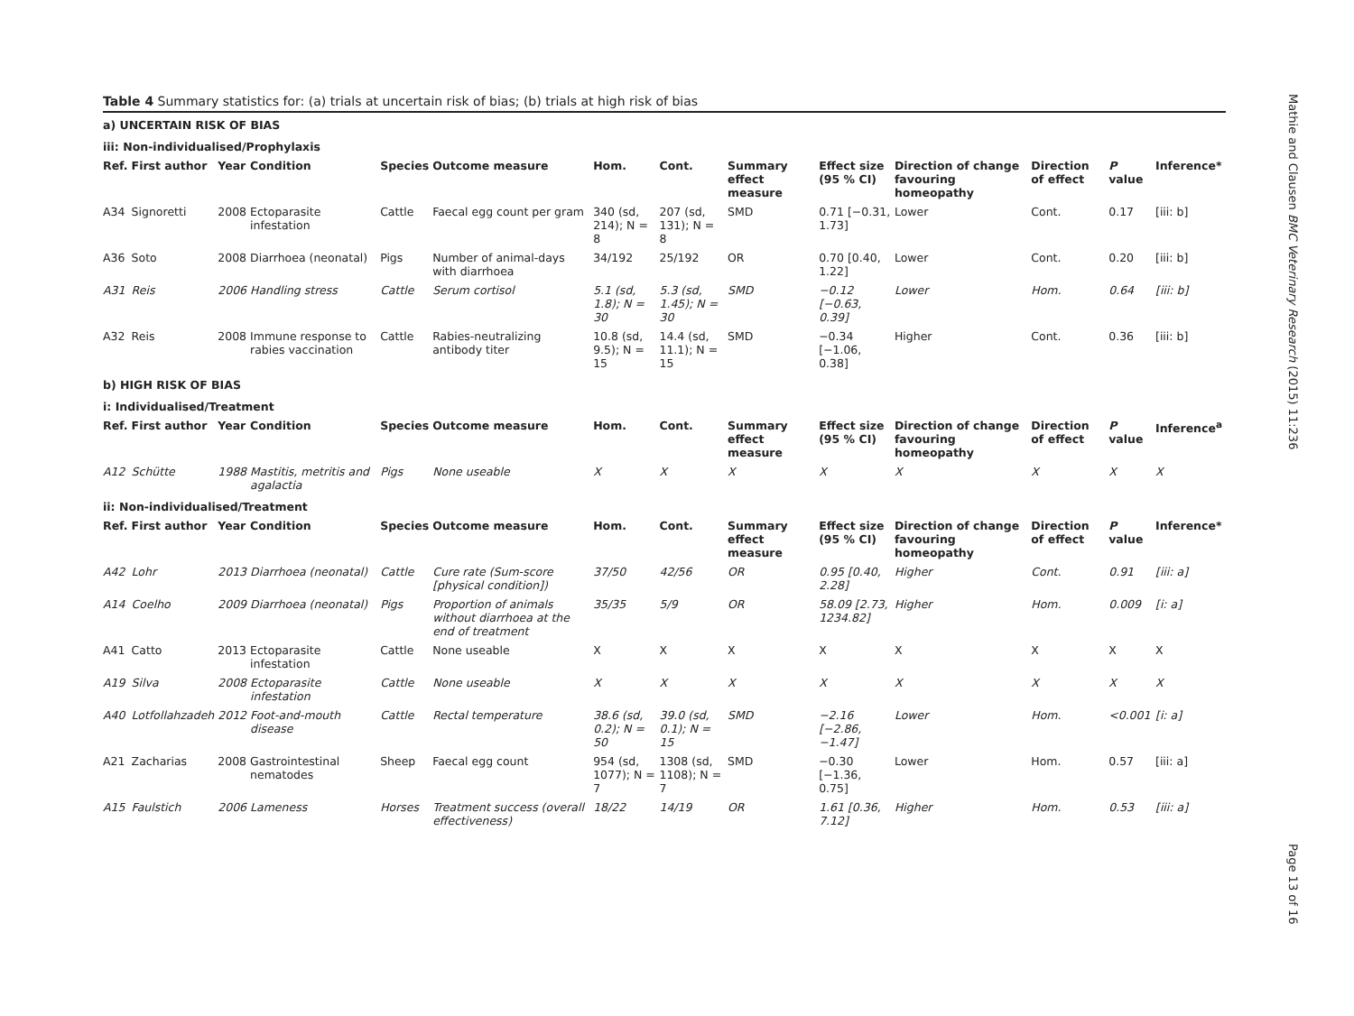Mathie and Clausen BMC Veterinary Research (2015) 11:236
Page 13 of 16
Table 4 Summary statistics for: (a) trials at uncertain risk of bias; (b) trials at high risk of bias
| a) UNCERTAIN RISK OF BIAS | | | | | | | | | | | | | |
| iii: Non-individualised/Prophylaxis | | | | | | | | | | | | | |
| Ref. | First author | Year | Condition | Species | Outcome measure | Hom. | Cont. | Summary effect measure | Effect size (95 % CI) | Direction of change favouring homeopathy | Direction of effect | P value | Inference* |
| A34 | Signoretti | 2008 | Ectoparasite infestation | Cattle | Faecal egg count per gram | 340 (sd, 214); N = 8 | 207 (sd, 131); N = 8 | SMD | 0.71 [−0.31, 1.73] | Lower | Cont. | 0.17 | [iii: b] |
| A36 | Soto | 2008 | Diarrhoea (neonatal) | Pigs | Number of animal-days with diarrhoea | 34/192 | 25/192 | OR | 0.70 [0.40, 1.22] | Lower | Cont. | 0.20 | [iii: b] |
| A31 | Reis | 2006 | Handling stress | Cattle | Serum cortisol | 5.1 (sd, 1.8); N = 30 | 5.3 (sd, 1.45); N = 30 | SMD | −0.12 [−0.63, 0.39] | Lower | Hom. | 0.64 | [iii: b] |
| A32 | Reis | 2008 | Immune response to rabies vaccination | Cattle | Rabies-neutralizing antibody titer | 10.8 (sd, 9.5); N = 15 | 14.4 (sd, 11.1); N = 15 | SMD | −0.34 [−1.06, 0.38] | Higher | Cont. | 0.36 | [iii: b] |
| b) HIGH RISK OF BIAS | | | | | | | | | | | | | |
| i: Individualised/Treatment | | | | | | | | | | | | | |
| Ref. | First author | Year | Condition | Species | Outcome measure | Hom. | Cont. | Summary effect measure | Effect size (95 % CI) | Direction of change favouring homeopathy | Direction of effect | P value | Inference<sup>a</sup> |
| A12 | Schütte | 1988 | Mastitis, metritis and agalactia | Pigs | None useable | X | X | X | X | X | X | X | X |
| ii: Non-individualised/Treatment | | | | | | | | | | | | | |
| Ref. | First author | Year | Condition | Species | Outcome measure | Hom. | Cont. | Summary effect measure | Effect size (95 % CI) | Direction of change favouring homeopathy | Direction of effect | P value | Inference* |
| A42 | Lohr | 2013 | Diarrhoea (neonatal) | Cattle | Cure rate (Sum-score [physical condition]) | 37/50 | 42/56 | OR | 0.95 [0.40, 2.28] | Higher | Cont. | 0.91 | [iii: a] |
| A14 | Coelho | 2009 | Diarrhoea (neonatal) | Pigs | Proportion of animals without diarrhoea at the end of treatment | 35/35 | 5/9 | OR | 58.09 [2.73, 1234.82] | Higher | Hom. | 0.009 | [i: a] |
| A41 | Catto | 2013 | Ectoparasite infestation | Cattle | None useable | X | X | X | X | X | X | X | X |
| A19 | Silva | 2008 | Ectoparasite infestation | Cattle | None useable | X | X | X | X | X | X | X | X |
| A40 | Lotfollahzadeh | 2012 | Foot-and-mouth disease | Cattle | Rectal temperature | 38.6 (sd, 0.2); N = 50 | 39.0 (sd, 0.1); N = 15 | SMD | −2.16 [−2.86, −1.47] | Lower | Hom. | <0.001 | [i: a] |
| A21 | Zacharias | 2008 | Gastrointestinal nematodes | Sheep | Faecal egg count | 954 (sd, 1077); N = 7 | 1308 (sd, 1108); N = 7 | SMD | −0.30 [−1.36, 0.75] | Lower | Hom. | 0.57 | [iii: a] |
| A15 | Faulstich | 2006 | Lameness | Horses | Treatment success (overall effectiveness) | 18/22 | 14/19 | OR | 1.61 [0.36, 7.12] | Higher | Hom. | 0.53 | [iii: a] |